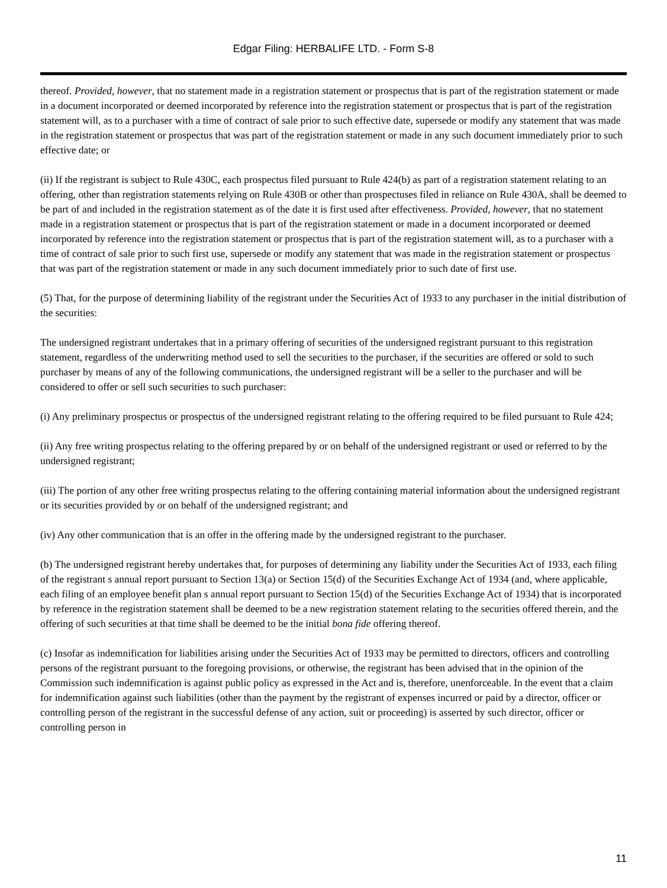Edgar Filing: HERBALIFE LTD. - Form S-8
thereof. Provided, however, that no statement made in a registration statement or prospectus that is part of the registration statement or made in a document incorporated or deemed incorporated by reference into the registration statement or prospectus that is part of the registration statement will, as to a purchaser with a time of contract of sale prior to such effective date, supersede or modify any statement that was made in the registration statement or prospectus that was part of the registration statement or made in any such document immediately prior to such effective date; or
(ii) If the registrant is subject to Rule 430C, each prospectus filed pursuant to Rule 424(b) as part of a registration statement relating to an offering, other than registration statements relying on Rule 430B or other than prospectuses filed in reliance on Rule 430A, shall be deemed to be part of and included in the registration statement as of the date it is first used after effectiveness. Provided, however, that no statement made in a registration statement or prospectus that is part of the registration statement or made in a document incorporated or deemed incorporated by reference into the registration statement or prospectus that is part of the registration statement will, as to a purchaser with a time of contract of sale prior to such first use, supersede or modify any statement that was made in the registration statement or prospectus that was part of the registration statement or made in any such document immediately prior to such date of first use.
(5) That, for the purpose of determining liability of the registrant under the Securities Act of 1933 to any purchaser in the initial distribution of the securities:
The undersigned registrant undertakes that in a primary offering of securities of the undersigned registrant pursuant to this registration statement, regardless of the underwriting method used to sell the securities to the purchaser, if the securities are offered or sold to such purchaser by means of any of the following communications, the undersigned registrant will be a seller to the purchaser and will be considered to offer or sell such securities to such purchaser:
(i) Any preliminary prospectus or prospectus of the undersigned registrant relating to the offering required to be filed pursuant to Rule 424;
(ii) Any free writing prospectus relating to the offering prepared by or on behalf of the undersigned registrant or used or referred to by the undersigned registrant;
(iii) The portion of any other free writing prospectus relating to the offering containing material information about the undersigned registrant or its securities provided by or on behalf of the undersigned registrant; and
(iv) Any other communication that is an offer in the offering made by the undersigned registrant to the purchaser.
(b) The undersigned registrant hereby undertakes that, for purposes of determining any liability under the Securities Act of 1933, each filing of the registrant s annual report pursuant to Section 13(a) or Section 15(d) of the Securities Exchange Act of 1934 (and, where applicable, each filing of an employee benefit plan s annual report pursuant to Section 15(d) of the Securities Exchange Act of 1934) that is incorporated by reference in the registration statement shall be deemed to be a new registration statement relating to the securities offered therein, and the offering of such securities at that time shall be deemed to be the initial bona fide offering thereof.
(c) Insofar as indemnification for liabilities arising under the Securities Act of 1933 may be permitted to directors, officers and controlling persons of the registrant pursuant to the foregoing provisions, or otherwise, the registrant has been advised that in the opinion of the Commission such indemnification is against public policy as expressed in the Act and is, therefore, unenforceable. In the event that a claim for indemnification against such liabilities (other than the payment by the registrant of expenses incurred or paid by a director, officer or controlling person of the registrant in the successful defense of any action, suit or proceeding) is asserted by such director, officer or controlling person in
11